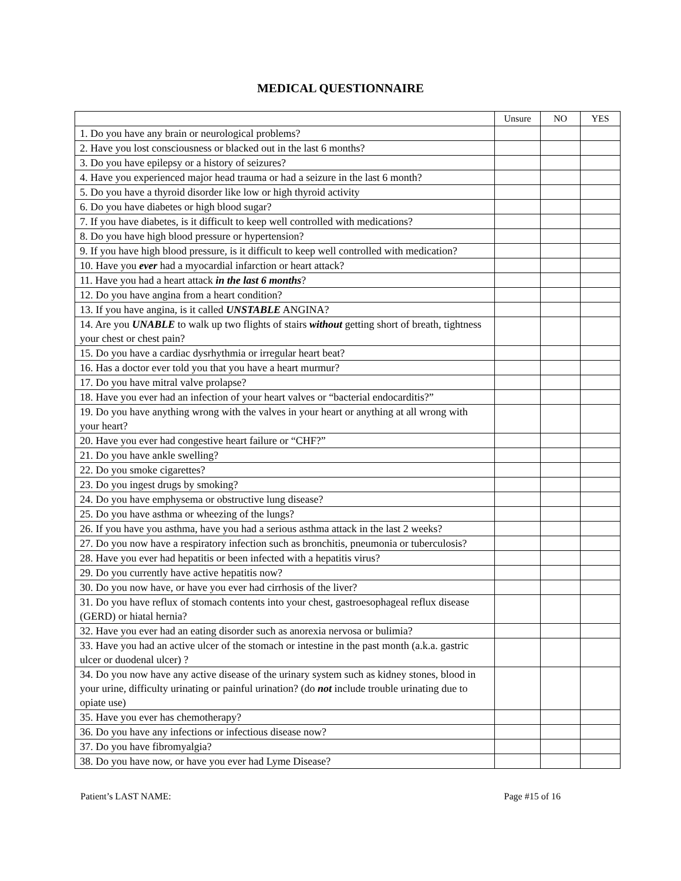MEDICAL QUESTIONNAIRE
| | Unsure | NO | YES |
| --- | --- | --- | --- |
| 1. Do you have any brain or neurological problems? | | | |
| 2. Have you lost consciousness or blacked out in the last 6 months? | | | |
| 3. Do you have epilepsy or a history of seizures? | | | |
| 4. Have you experienced major head trauma or had a seizure in the last 6 month? | | | |
| 5. Do you have a thyroid disorder like low or high thyroid activity | | | |
| 6. Do you have diabetes or high blood sugar? | | | |
| 7. If you have diabetes, is it difficult to keep well controlled with medications? | | | |
| 8. Do you have high blood pressure or hypertension? | | | |
| 9. If you have high blood pressure, is it difficult to keep well controlled with medication? | | | |
| 10. Have you ever had a myocardial infarction or heart attack? | | | |
| 11. Have you had a heart attack in the last 6 months ? | | | |
| 12. Do you have angina from a heart condition? | | | |
| 13. If you have angina, is it called UNSTABLE ANGINA? | | | |
| 14. Are you UNABLE to walk up two flights of stairs without getting short of breath, tightness your chest or chest pain? | | | |
| 15. Do you have a cardiac dysrhythmia or irregular heart beat? | | | |
| 16. Has a doctor ever told you that you have a heart murmur? | | | |
| 17. Do you have mitral valve prolapse? | | | |
| 18. Have you ever had an infection of your heart valves or “bacterial endocarditis?” | | | |
| 19. Do you have anything wrong with the valves in your heart or anything at all wrong with your heart? | | | |
| 20. Have you ever had congestive heart failure or “CHF?” | | | |
| 21. Do you have ankle swelling? | | | |
| 22. Do you smoke cigarettes? | | | |
| 23. Do you ingest drugs by smoking? | | | |
| 24. Do you have emphysema or obstructive lung disease? | | | |
| 25. Do you have asthma or wheezing of the lungs? | | | |
| 26. If you have you asthma, have you had a serious asthma attack in the last 2 weeks? | | | |
| 27. Do you now have a respiratory infection such as bronchitis, pneumonia or tuberculosis? | | | |
| 28. Have you ever had hepatitis or been infected with a hepatitis virus? | | | |
| 29. Do you currently have active hepatitis now? | | | |
| 30. Do you now have, or have you ever had cirrhosis of the liver? | | | |
| 31. Do you have reflux of stomach contents into your chest, gastroesophageal reflux disease (GERD) or hiatal hernia? | | | |
| 32. Have you ever had an eating disorder such as anorexia nervosa or bulimia? | | | |
| 33. Have you had an active ulcer of the stomach or intestine in the past month (a.k.a. gastric ulcer or duodenal ulcer) ? | | | |
| 34. Do you now have any active disease of the urinary system such as kidney stones, blood in your urine, difficulty urinating or painful urination? (do not include trouble urinating due to opiate use) | | | |
| 35. Have you ever has chemotherapy? | | | |
| 36. Do you have any infections or infectious disease now? | | | |
| 37. Do you have fibromyalgia? | | | |
| 38. Do you have now, or have you ever had Lyme Disease? | | | |
Patient’s LAST NAME: Page #15 of 16